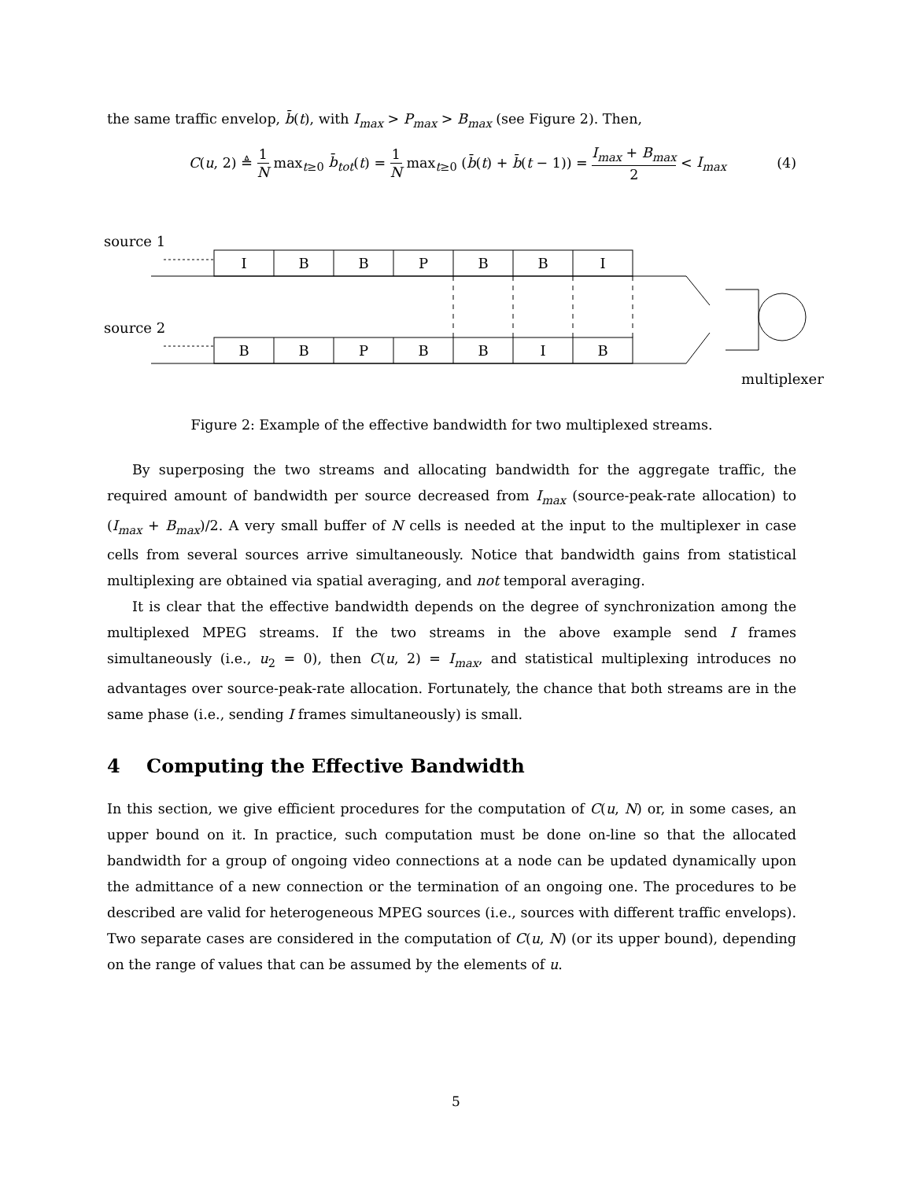the same traffic envelop, b̄(t), with I<sub>max</sub> > P<sub>max</sub> > B<sub>max</sub> (see Figure 2). Then,
C(u, 2) ≜ 1 N max<sub>t≥0</sub> b̄<sub>tot</sub>(t) = 1 N max<sub>t≥0</sub> (b̄(t) + b̄(t − 1)) = I<sub>max</sub> + B<sub>max</sub> 2 < I<sub>max</sub> (4)
source 1
source 2
multiplexer
I
B
B
P
B
B
I
B
B
P
B
B
I
B
Figure 2: Example of the effective bandwidth for two multiplexed streams.
By superposing the two streams and allocating bandwidth for the aggregate traffic, the required amount of bandwidth per source decreased from I<sub>max</sub> (source-peak-rate allocation) to (I<sub>max</sub> + B<sub>max</sub>)/2. A very small buffer of N cells is needed at the input to the multiplexer in case cells from several sources arrive simultaneously. Notice that bandwidth gains from statistical multiplexing are obtained via spatial averaging, and not temporal averaging.
It is clear that the effective bandwidth depends on the degree of synchronization among the multiplexed MPEG streams. If the two streams in the above example send I frames simultaneously (i.e., u<sub>2</sub> = 0), then C(u, 2) = I<sub>max</sub>, and statistical multiplexing introduces no advantages over source-peak-rate allocation. Fortunately, the chance that both streams are in the same phase (i.e., sending I frames simultaneously) is small.
4 Computing the Effective Bandwidth
In this section, we give efficient procedures for the computation of C(u, N) or, in some cases, an upper bound on it. In practice, such computation must be done on-line so that the allocated bandwidth for a group of ongoing video connections at a node can be updated dynamically upon the admittance of a new connection or the termination of an ongoing one. The procedures to be described are valid for heterogeneous MPEG sources (i.e., sources with different traffic envelops). Two separate cases are considered in the computation of C(u, N) (or its upper bound), depending on the range of values that can be assumed by the elements of u.
5